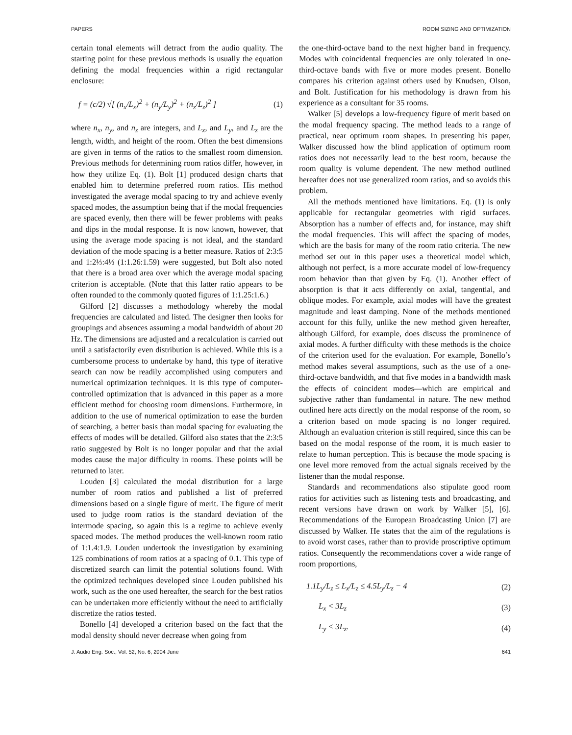PAPERS ROOM SIZING AND OPTIMIZATION
certain tonal elements will detract from the audio quality. The starting point for these previous methods is usually the equation defining the modal frequencies within a rigid rectangular enclosure:
f = (c/2) √[ (n<sub>x</sub>/L<sub>x</sub>)<sup>2</sup> + (n<sub>y</sub>/L<sub>y</sub>)<sup>2</sup> + (n<sub>z</sub>/L<sub>z</sub>)<sup>2</sup> ] (1)
where n<sub>x</sub>, n<sub>y</sub>, and n<sub>z</sub> are integers, and L<sub>x</sub>, and L<sub>y</sub>, and L<sub>z</sub> are the length, width, and height of the room. Often the best dimensions are given in terms of the ratios to the smallest room dimension. Previous methods for determining room ratios differ, however, in how they utilize Eq. (1). Bolt [1] produced design charts that enabled him to determine preferred room ratios. His method investigated the average modal spacing to try and achieve evenly spaced modes, the assumption being that if the modal frequencies are spaced evenly, then there will be fewer problems with peaks and dips in the modal response. It is now known, however, that using the average mode spacing is not ideal, and the standard deviation of the mode spacing is a better measure. Ratios of 2:3:5 and 1:2⅓:4⅓ (1:1.26:1.59) were suggested, but Bolt also noted that there is a broad area over which the average modal spacing criterion is acceptable. (Note that this latter ratio appears to be often rounded to the commonly quoted figures of 1:1.25:1.6.)
Gilford [2] discusses a methodology whereby the modal frequencies are calculated and listed. The designer then looks for groupings and absences assuming a modal bandwidth of about 20 Hz. The dimensions are adjusted and a recalculation is carried out until a satisfactorily even distribution is achieved. While this is a cumbersome process to undertake by hand, this type of iterative search can now be readily accomplished using computers and numerical optimization techniques. It is this type of computer-controlled optimization that is advanced in this paper as a more efficient method for choosing room dimensions. Furthermore, in addition to the use of numerical optimization to ease the burden of searching, a better basis than modal spacing for evaluating the effects of modes will be detailed. Gilford also states that the 2:3:5 ratio suggested by Bolt is no longer popular and that the axial modes cause the major difficulty in rooms. These points will be returned to later.
Louden [3] calculated the modal distribution for a large number of room ratios and published a list of preferred dimensions based on a single figure of merit. The figure of merit used to judge room ratios is the standard deviation of the intermode spacing, so again this is a regime to achieve evenly spaced modes. The method produces the well-known room ratio of 1:1.4:1.9. Louden undertook the investigation by examining 125 combinations of room ratios at a spacing of 0.1. This type of discretized search can limit the potential solutions found. With the optimized techniques developed since Louden published his work, such as the one used hereafter, the search for the best ratios can be undertaken more efficiently without the need to artificially discretize the ratios tested.
Bonello [4] developed a criterion based on the fact that the modal density should never decrease when going from
the one-third-octave band to the next higher band in frequency. Modes with coincidental frequencies are only tolerated in one-third-octave bands with five or more modes present. Bonello compares his criterion against others used by Knudsen, Olson, and Bolt. Justification for his methodology is drawn from his experience as a consultant for 35 rooms.
Walker [5] develops a low-frequency figure of merit based on the modal frequency spacing. The method leads to a range of practical, near optimum room shapes. In presenting his paper, Walker discussed how the blind application of optimum room ratios does not necessarily lead to the best room, because the room quality is volume dependent. The new method outlined hereafter does not use generalized room ratios, and so avoids this problem.
All the methods mentioned have limitations. Eq. (1) is only applicable for rectangular geometries with rigid surfaces. Absorption has a number of effects and, for instance, may shift the modal frequencies. This will affect the spacing of modes, which are the basis for many of the room ratio criteria. The new method set out in this paper uses a theoretical model which, although not perfect, is a more accurate model of low-frequency room behavior than that given by Eq. (1). Another effect of absorption is that it acts differently on axial, tangential, and oblique modes. For example, axial modes will have the greatest magnitude and least damping. None of the methods mentioned account for this fully, unlike the new method given hereafter, although Gilford, for example, does discuss the prominence of axial modes. A further difficulty with these methods is the choice of the criterion used for the evaluation. For example, Bonello’s method makes several assumptions, such as the use of a one-third-octave bandwidth, and that five modes in a bandwidth mask the effects of coincident modes—which are empirical and subjective rather than fundamental in nature. The new method outlined here acts directly on the modal response of the room, so a criterion based on mode spacing is no longer required. Although an evaluation criterion is still required, since this can be based on the modal response of the room, it is much easier to relate to human perception. This is because the mode spacing is one level more removed from the actual signals received by the listener than the modal response.
Standards and recommendations also stipulate good room ratios for activities such as listening tests and broadcasting, and recent versions have drawn on work by Walker [5], [6]. Recommendations of the European Broadcasting Union [7] are discussed by Walker. He states that the aim of the regulations is to avoid worst cases, rather than to provide proscriptive optimum ratios. Consequently the recommendations cover a wide range of room proportions,
1.1L<sub>y</sub>/L<sub>z</sub> ≤ L<sub>x</sub>/L<sub>z</sub> ≤ 4.5L<sub>y</sub>/L<sub>z</sub> − 4 (2)
L<sub>x</sub> < 3L<sub>z</sub> (3)
L<sub>y</sub> < 3L<sub>z</sub>. (4)
J. Audio Eng. Soc., Vol. 52, No. 6, 2004 June 641